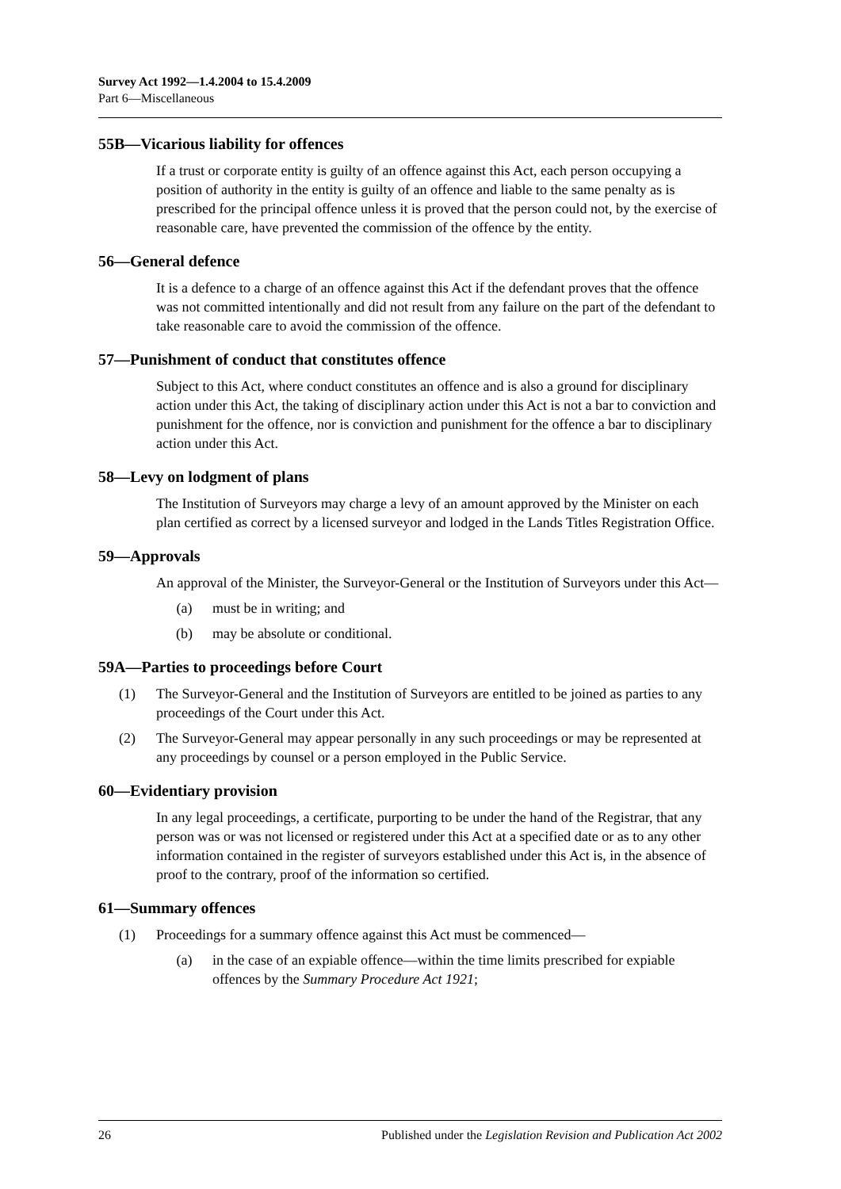Survey Act 1992—1.4.2004 to 15.4.2009
Part 6—Miscellaneous
55B—Vicarious liability for offences
If a trust or corporate entity is guilty of an offence against this Act, each person occupying a position of authority in the entity is guilty of an offence and liable to the same penalty as is prescribed for the principal offence unless it is proved that the person could not, by the exercise of reasonable care, have prevented the commission of the offence by the entity.
56—General defence
It is a defence to a charge of an offence against this Act if the defendant proves that the offence was not committed intentionally and did not result from any failure on the part of the defendant to take reasonable care to avoid the commission of the offence.
57—Punishment of conduct that constitutes offence
Subject to this Act, where conduct constitutes an offence and is also a ground for disciplinary action under this Act, the taking of disciplinary action under this Act is not a bar to conviction and punishment for the offence, nor is conviction and punishment for the offence a bar to disciplinary action under this Act.
58—Levy on lodgment of plans
The Institution of Surveyors may charge a levy of an amount approved by the Minister on each plan certified as correct by a licensed surveyor and lodged in the Lands Titles Registration Office.
59—Approvals
An approval of the Minister, the Surveyor-General or the Institution of Surveyors under this Act—
(a) must be in writing; and
(b) may be absolute or conditional.
59A—Parties to proceedings before Court
(1) The Surveyor-General and the Institution of Surveyors are entitled to be joined as parties to any proceedings of the Court under this Act.
(2) The Surveyor-General may appear personally in any such proceedings or may be represented at any proceedings by counsel or a person employed in the Public Service.
60—Evidentiary provision
In any legal proceedings, a certificate, purporting to be under the hand of the Registrar, that any person was or was not licensed or registered under this Act at a specified date or as to any other information contained in the register of surveyors established under this Act is, in the absence of proof to the contrary, proof of the information so certified.
61—Summary offences
(1) Proceedings for a summary offence against this Act must be commenced—
(a) in the case of an expiable offence—within the time limits prescribed for expiable offences by the Summary Procedure Act 1921;
26 Published under the Legislation Revision and Publication Act 2002